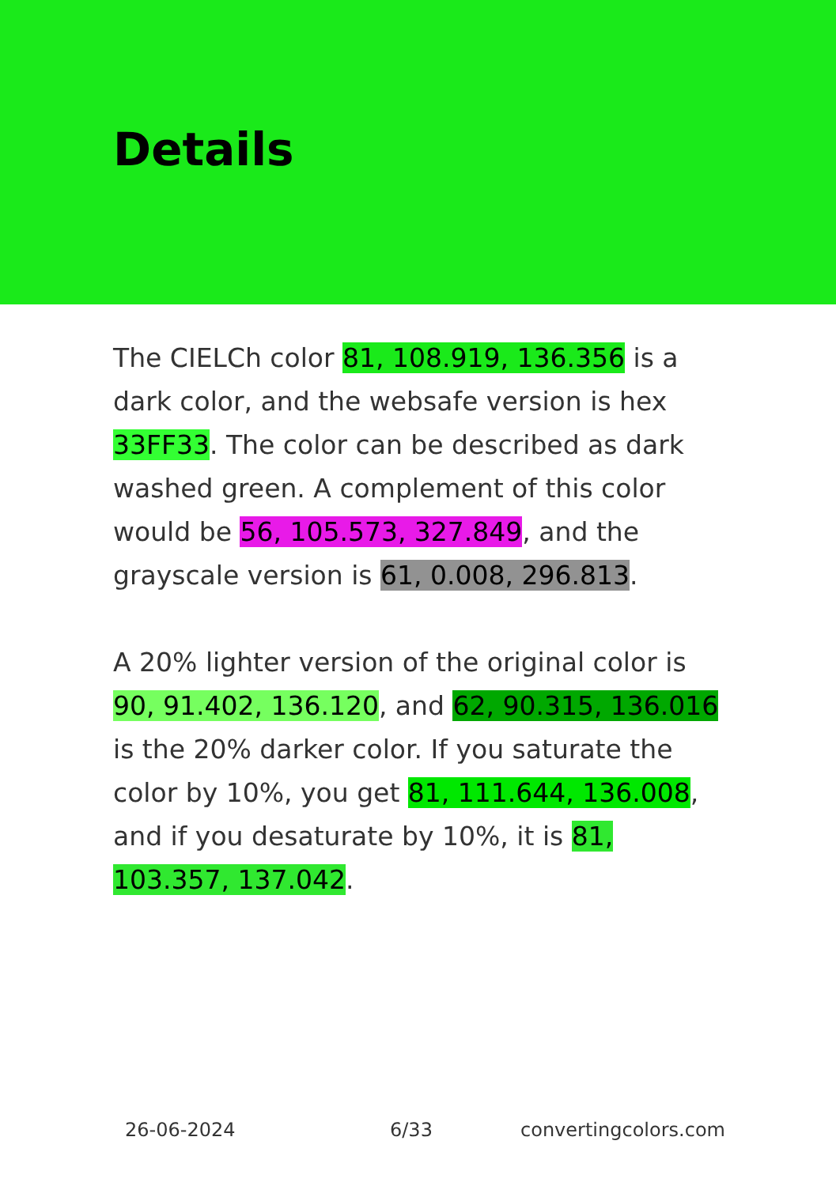Details
The CIELCh color 81, 108.919, 136.356 is a dark color, and the websafe version is hex 33FF33. The color can be described as dark washed green. A complement of this color would be 56, 105.573, 327.849, and the grayscale version is 61, 0.008, 296.813.
A 20% lighter version of the original color is 90, 91.402, 136.120, and 62, 90.315, 136.016 is the 20% darker color. If you saturate the color by 10%, you get 81, 111.644, 136.008, and if you desaturate by 10%, it is 81, 103.357, 137.042.
26-06-2024 6/33 convertingcolors.com